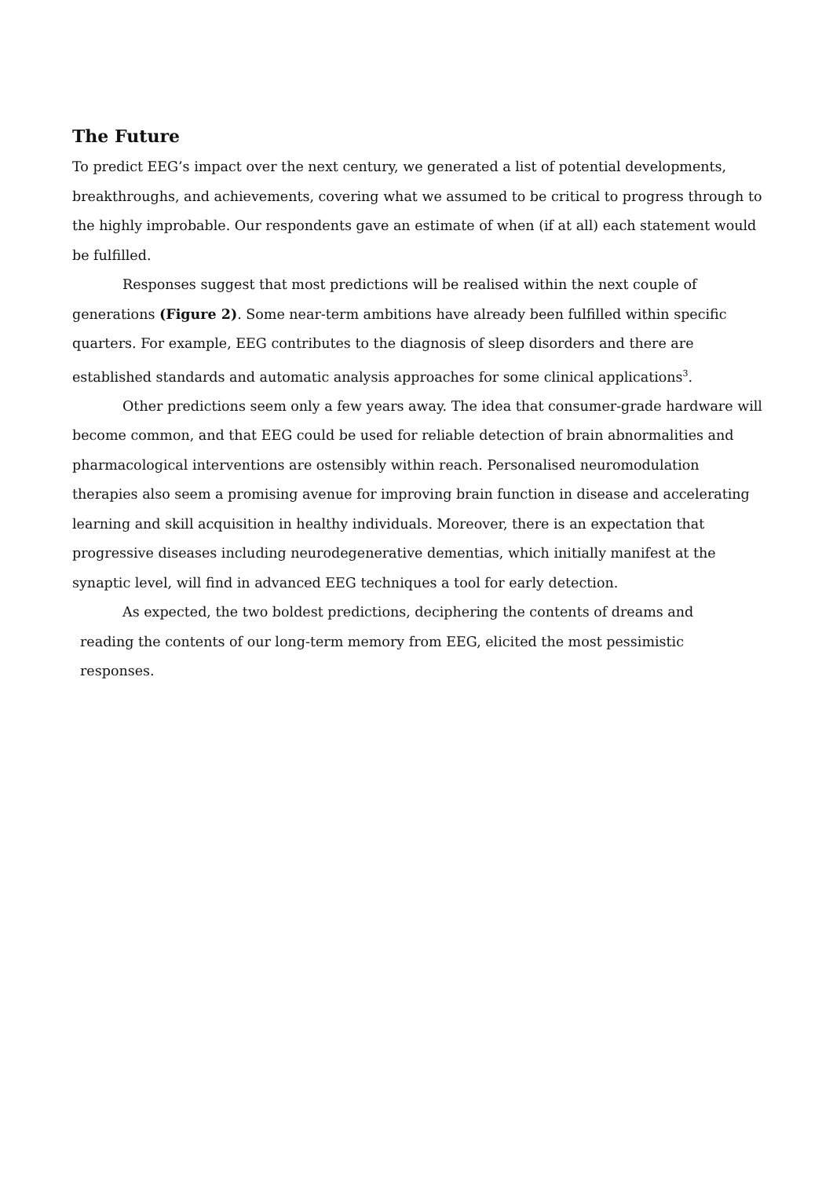The Future
To predict EEG’s impact over the next century, we generated a list of potential developments, breakthroughs, and achievements, covering what we assumed to be critical to progress through to the highly improbable. Our respondents gave an estimate of when (if at all) each statement would be fulfilled.
Responses suggest that most predictions will be realised within the next couple of generations (Figure 2). Some near-term ambitions have already been fulfilled within specific quarters. For example, EEG contributes to the diagnosis of sleep disorders and there are established standards and automatic analysis approaches for some clinical applications<sup>3</sup>.
Other predictions seem only a few years away. The idea that consumer-grade hardware will become common, and that EEG could be used for reliable detection of brain abnormalities and pharmacological interventions are ostensibly within reach. Personalised neuromodulation therapies also seem a promising avenue for improving brain function in disease and accelerating learning and skill acquisition in healthy individuals. Moreover, there is an expectation that progressive diseases including neurodegenerative dementias, which initially manifest at the synaptic level, will find in advanced EEG techniques a tool for early detection.
As expected, the two boldest predictions, deciphering the contents of dreams and
reading the contents of our long-term memory from EEG, elicited the most pessimistic responses.